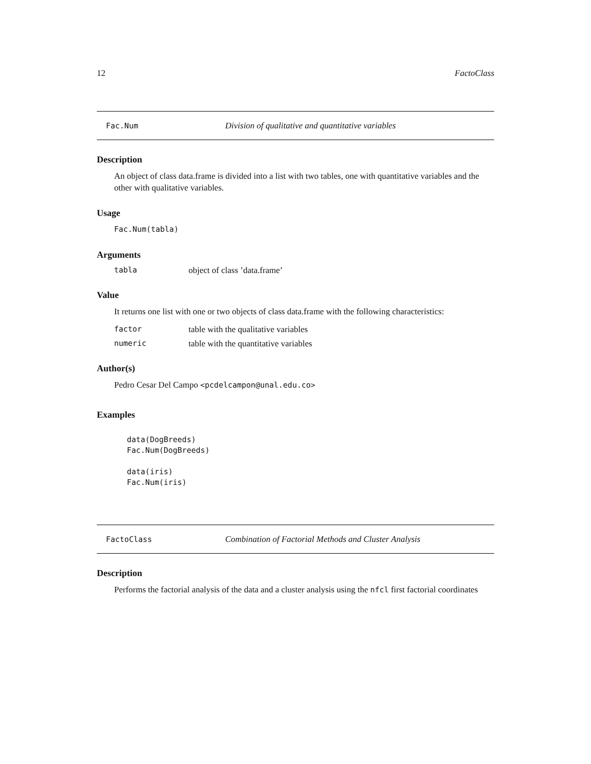12 FactoClass
Fac.Num Division of qualitative and quantitative variables
Description
An object of class data.frame is divided into a list with two tables, one with quantitative variables and the other with qualitative variables.
Usage
Fac.Num(tabla)
Arguments
tabla object of class ’data.frame’
Value
It returns one list with one or two objects of class data.frame with the following characteristics:
factor table with the qualitative variables
numeric table with the quantitative variables
Author(s)
Pedro Cesar Del Campo <pcdelcampon@unal.edu.co>
Examples
data(DogBreeds)
Fac.Num(DogBreeds)

data(iris)
Fac.Num(iris)
FactoClass Combination of Factorial Methods and Cluster Analysis
Description
Performs the factorial analysis of the data and a cluster analysis using the nfcl first factorial coordinates